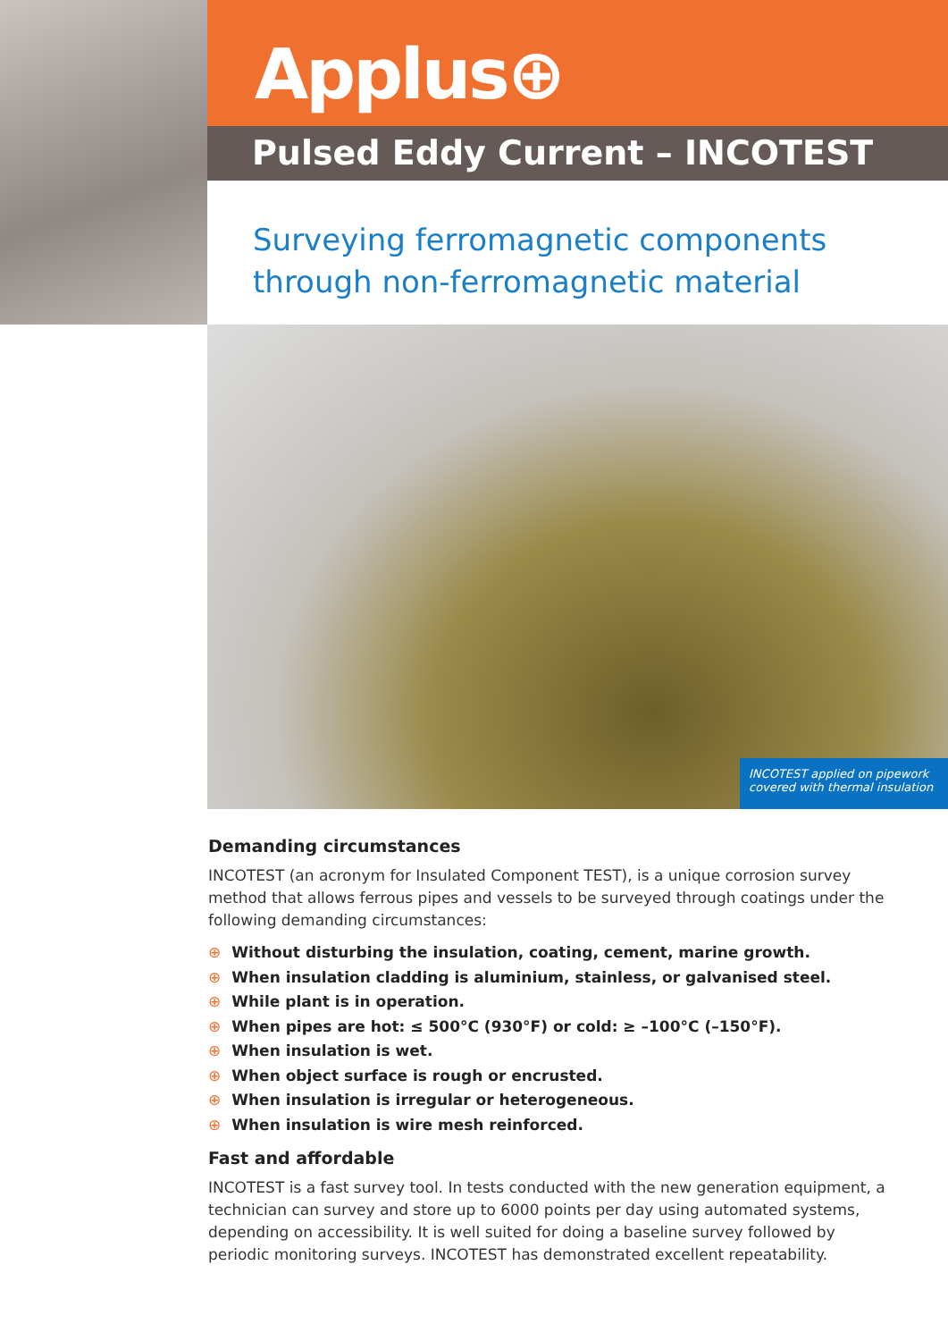Applus⊕
Pulsed Eddy Current – INCOTEST
Surveying ferromagnetic components
through non-ferromagnetic material
INCOTEST applied on pipework covered with thermal insulation
Demanding circumstances
INCOTEST (an acronym for Insulated Component TEST), is a unique corrosion survey method that allows ferrous pipes and vessels to be surveyed through coatings under the following demanding circumstances:
⊕ Without disturbing the insulation, coating, cement, marine growth.
⊕ When insulation cladding is aluminium, stainless, or galvanised steel.
⊕ While plant is in operation.
⊕ When pipes are hot: ≤ 500°C (930°F) or cold: ≥ –100°C (–150°F).
⊕ When insulation is wet.
⊕ When object surface is rough or encrusted.
⊕ When insulation is irregular or heterogeneous.
⊕ When insulation is wire mesh reinforced.
Fast and affordable
INCOTEST is a fast survey tool. In tests conducted with the new generation equipment, a technician can survey and store up to 6000 points per day using automated systems, depending on accessibility. It is well suited for doing a baseline survey followed by periodic monitoring surveys. INCOTEST has demonstrated excellent repeatability.